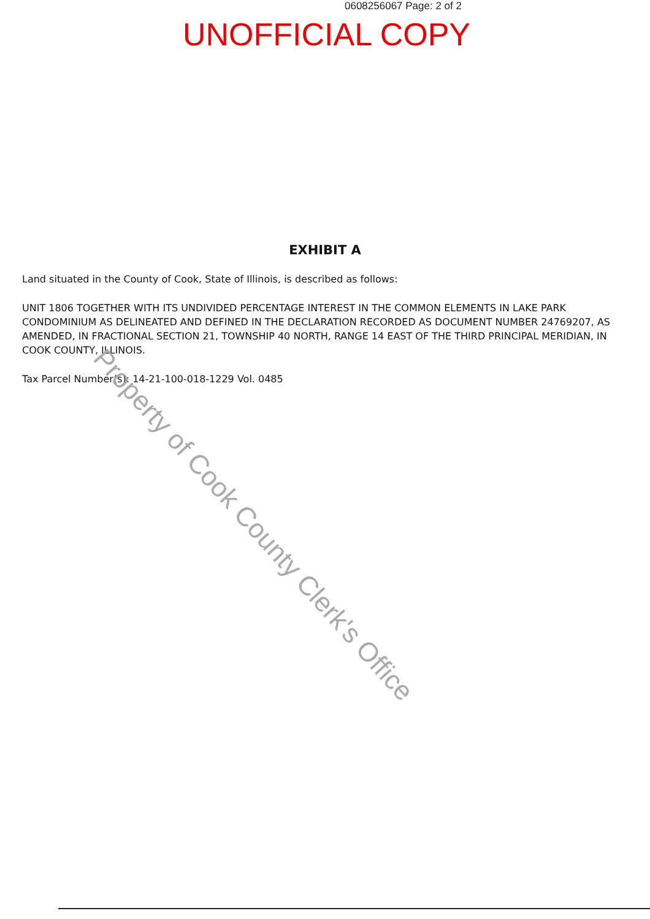0608256067 Page: 2 of 2
UNOFFICIAL COPY
EXHIBIT A
Land situated in the County of Cook, State of Illinois, is described as follows:
UNIT 1806 TOGETHER WITH ITS UNDIVIDED PERCENTAGE INTEREST IN THE COMMON ELEMENTS IN LAKE PARK CONDOMINIUM AS DELINEATED AND DEFINED IN THE DECLARATION RECORDED AS DOCUMENT NUMBER 24769207, AS AMENDED, IN FRACTIONAL SECTION 21, TOWNSHIP 40 NORTH, RANGE 14 EAST OF THE THIRD PRINCIPAL MERIDIAN, IN COOK COUNTY, ILLINOIS.
Tax Parcel Number(s): 14-21-100-018-1229 Vol. 0485
Property of Cook County Clerk's Office